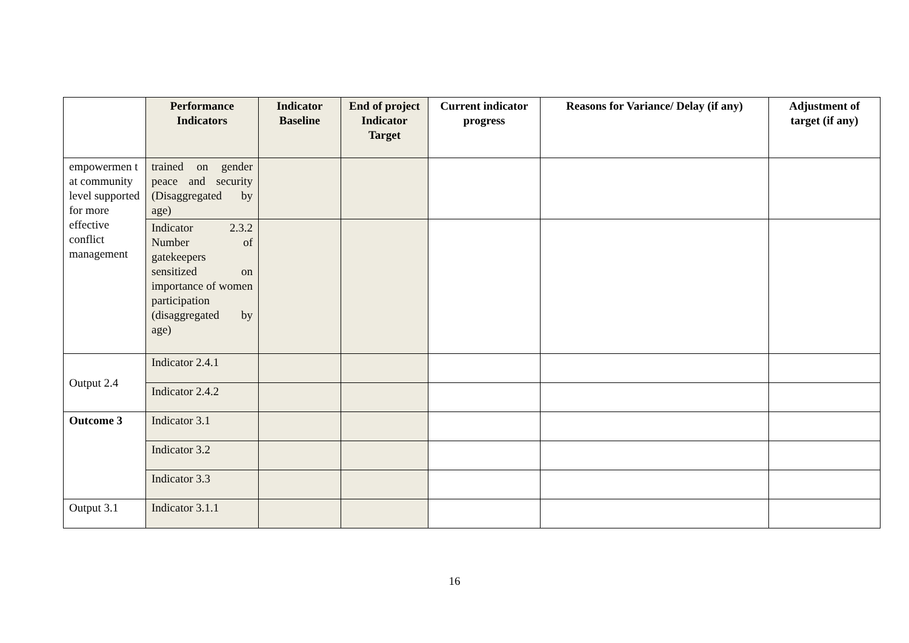| | Performance Indicators | Indicator Baseline | End of project Indicator Target | Current indicator progress | Reasons for Variance/ Delay (if any) | Adjustment of target (if any) |
| --- | --- | --- | --- | --- | --- | --- |
| empowermen t at community level supported for more effective conflict management | trained on gender peace and security (Disaggregated by age) | | | | | |
| | Indicator 2.3.2 Number of gatekeepers sensitized on importance of women participation (disaggregated by age) | | | | | |
| Output 2.4 | Indicator 2.4.1 | | | | | |
| | Indicator 2.4.2 | | | | | |
| Outcome 3 | Indicator 3.1 | | | | | |
| | Indicator 3.2 | | | | | |
| | Indicator 3.3 | | | | | |
| Output 3.1 | Indicator 3.1.1 | | | | | |
16